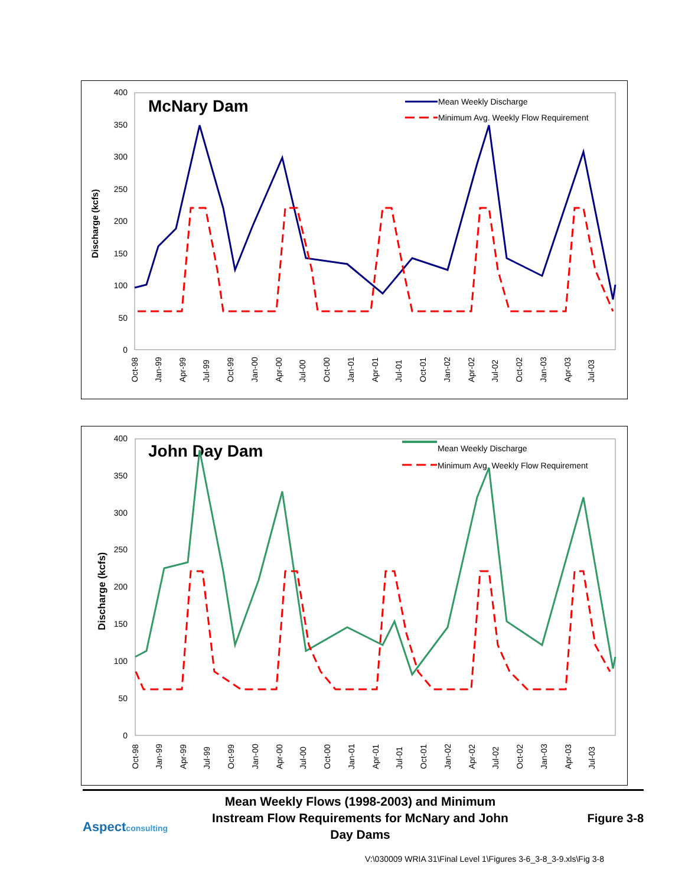McNary Dam
Mean Weekly Discharge
Minimum Avg. Weekly Flow Requirement
Discharge (kcfs)
400
350
300
250
200
150
100
50
0
Oct-98
Jan-99
Apr-99
Jul-99
Oct-99
Jan-00
Apr-00
Jul-00
Oct-00
Jan-01
Apr-01
Jul-01
Oct-01
Jan-02
Apr-02
Jul-02
Oct-02
Jan-03
Apr-03
Jul-03
John Day Dam
Mean Weekly Discharge
Minimum Avg. Weekly Flow Requirement
Discharge (kcfs)
400
350
300
250
200
150
100
50
0
Oct-98
Jan-99
Apr-99
Jul-99
Oct-99
Jan-00
Apr-00
Jul-00
Oct-00
Jan-01
Apr-01
Jul-01
Oct-01
Jan-02
Apr-02
Jul-02
Oct-02
Jan-03
Apr-03
Jul-03
Aspectconsulting
Mean Weekly Flows (1998-2003) and Minimum Instream Flow Requirements for McNary and John Day Dams
Figure 3-8
V:\030009 WRIA 31\Final Level 1\Figures 3-6_3-8_3-9.xls\Fig 3-8